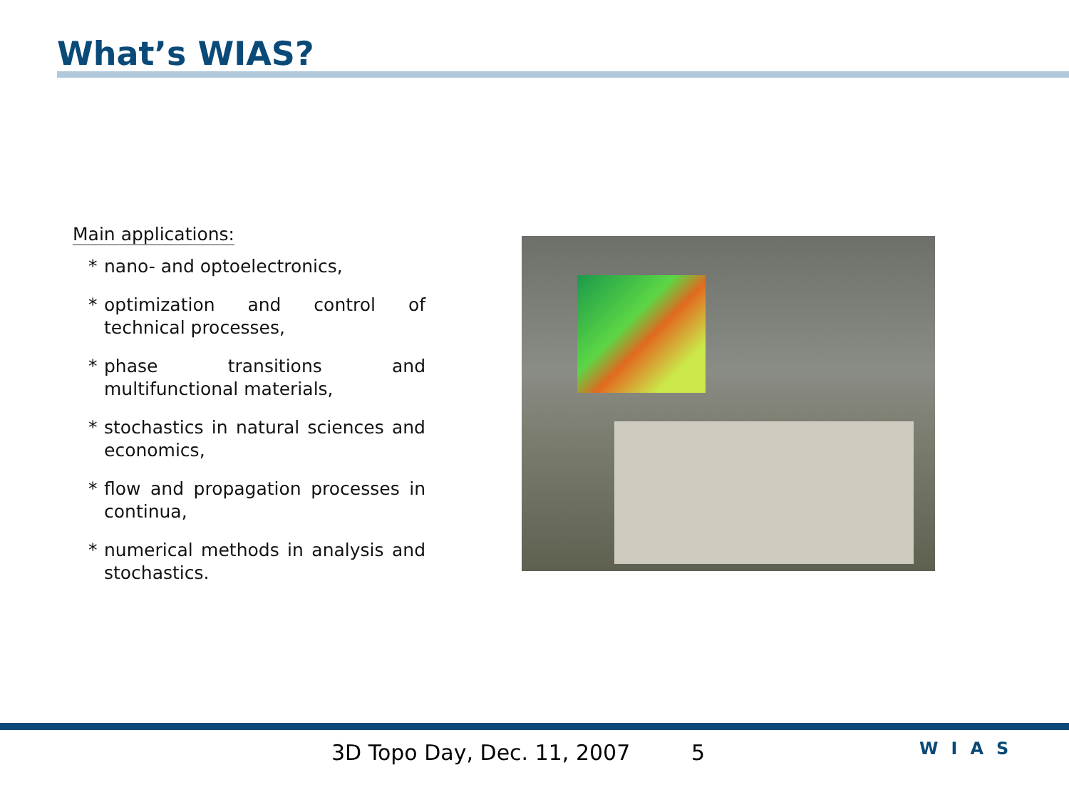What’s WIAS?
Main applications:
* nano- and optoelectronics,
* optimization and control of technical processes,
* phase transitions and multifunctional materials,
* stochastics in natural sciences and economics,
* flow and propagation processes in continua,
* numerical methods in analysis and stochastics.
3D Topo Day, Dec. 11, 2007 5
WIAS